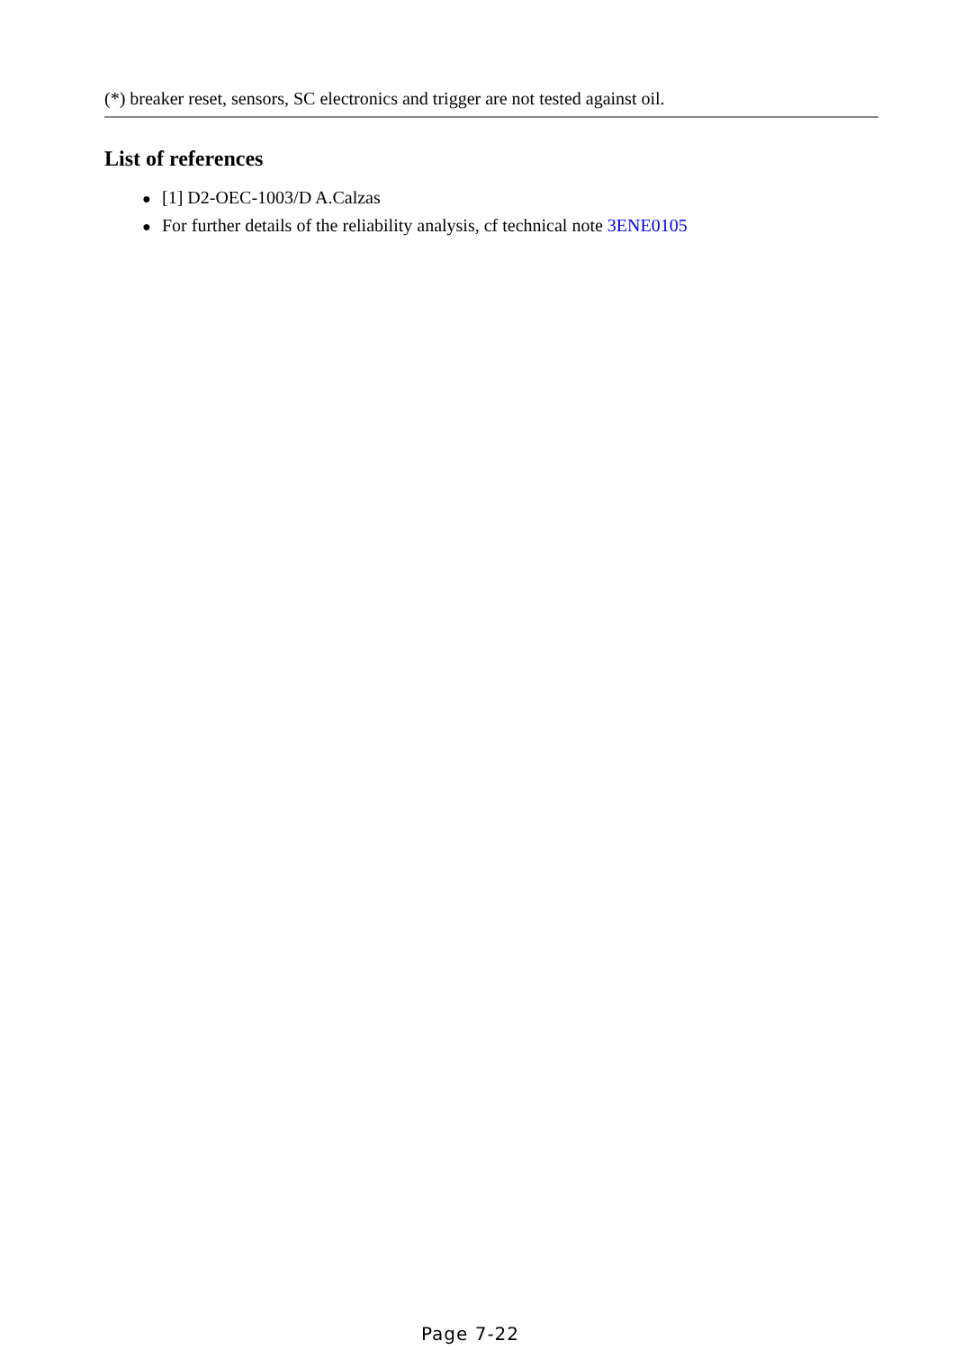(*) breaker reset, sensors, SC electronics and trigger are not tested against oil.
List of references
● [1] D2-OEC-1003/D A.Calzas
● For further details of the reliability analysis, cf technical note 3ENE0105
Page 7-22